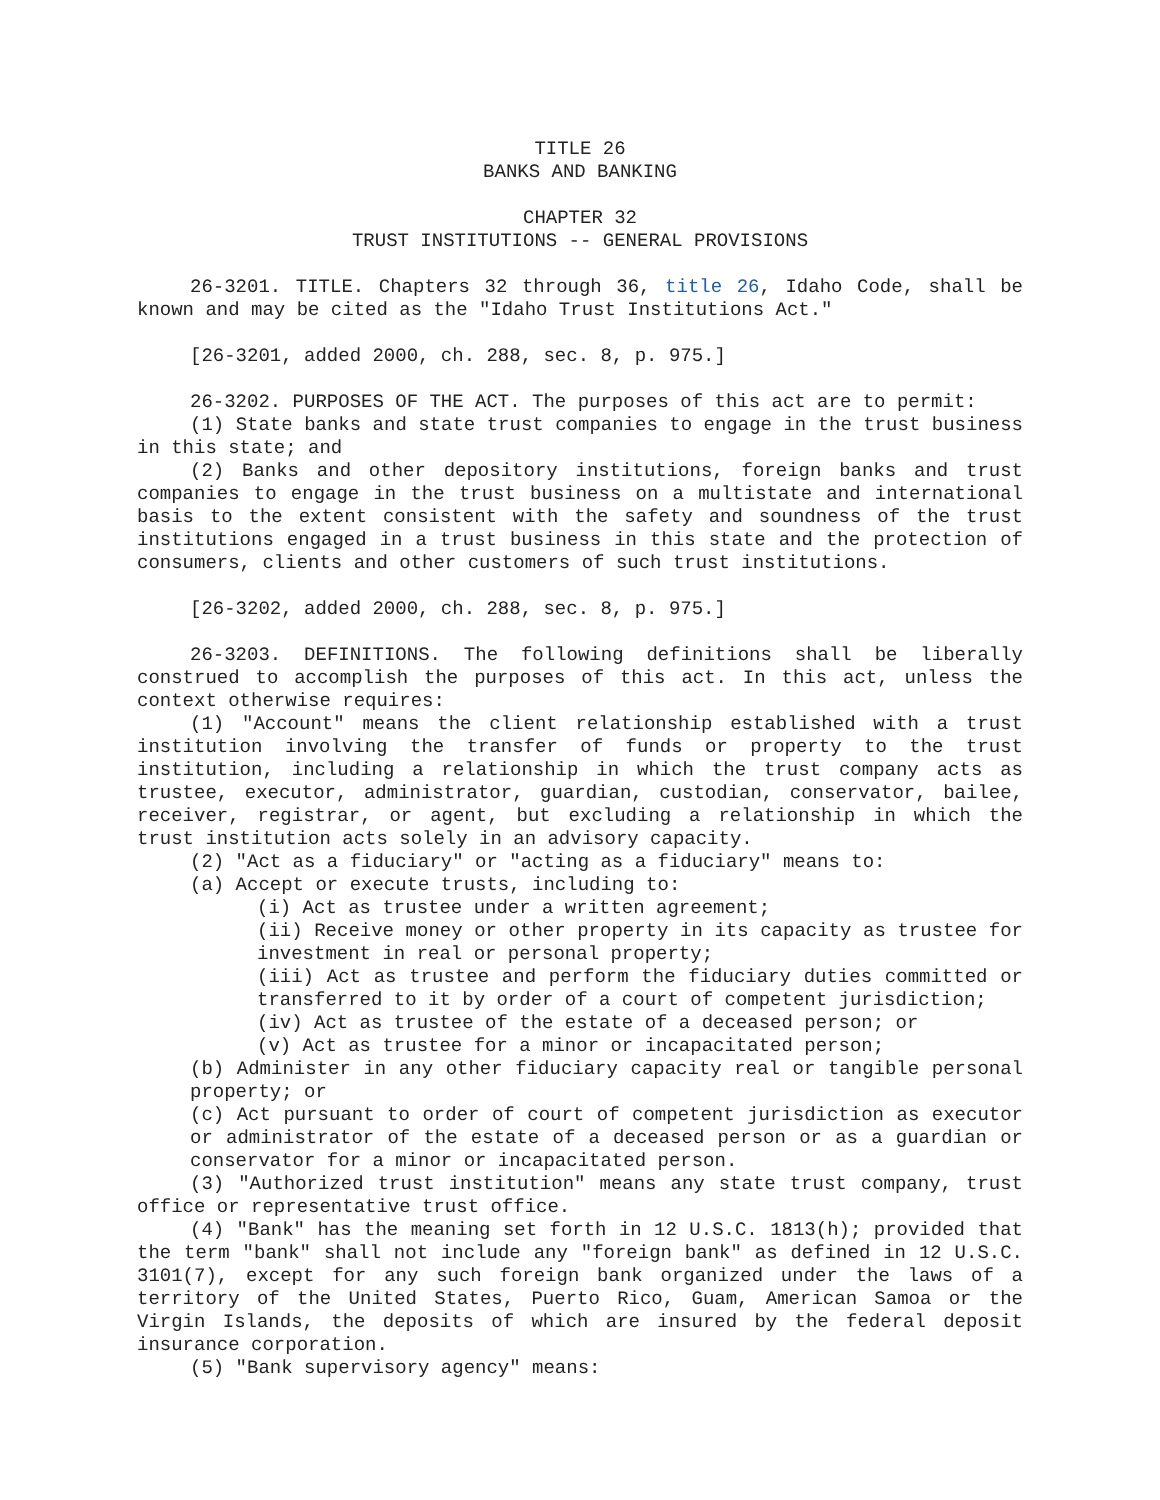TITLE 26
BANKS AND BANKING
CHAPTER 32
TRUST INSTITUTIONS -- GENERAL PROVISIONS
26-3201. TITLE. Chapters 32 through 36, title 26, Idaho Code, shall be known and may be cited as the "Idaho Trust Institutions Act."
[26-3201, added 2000, ch. 288, sec. 8, p. 975.]
26-3202. PURPOSES OF THE ACT. The purposes of this act are to permit:
(1) State banks and state trust companies to engage in the trust business in this state; and
(2) Banks and other depository institutions, foreign banks and trust companies to engage in the trust business on a multistate and international basis to the extent consistent with the safety and soundness of the trust institutions engaged in a trust business in this state and the protection of consumers, clients and other customers of such trust institutions.
[26-3202, added 2000, ch. 288, sec. 8, p. 975.]
26-3203. DEFINITIONS. The following definitions shall be liberally construed to accomplish the purposes of this act. In this act, unless the context otherwise requires:
(1) "Account" means the client relationship established with a trust institution involving the transfer of funds or property to the trust institution, including a relationship in which the trust company acts as trustee, executor, administrator, guardian, custodian, conservator, bailee, receiver, registrar, or agent, but excluding a relationship in which the trust institution acts solely in an advisory capacity.
(2) "Act as a fiduciary" or "acting as a fiduciary" means to:
(a) Accept or execute trusts, including to:
(i) Act as trustee under a written agreement;
(ii) Receive money or other property in its capacity as trustee for investment in real or personal property;
(iii) Act as trustee and perform the fiduciary duties committed or transferred to it by order of a court of competent jurisdiction;
(iv) Act as trustee of the estate of a deceased person; or
(v) Act as trustee for a minor or incapacitated person;
(b) Administer in any other fiduciary capacity real or tangible personal property; or
(c) Act pursuant to order of court of competent jurisdiction as executor or administrator of the estate of a deceased person or as a guardian or conservator for a minor or incapacitated person.
(3) "Authorized trust institution" means any state trust company, trust office or representative trust office.
(4) "Bank" has the meaning set forth in 12 U.S.C. 1813(h); provided that the term "bank" shall not include any "foreign bank" as defined in 12 U.S.C. 3101(7), except for any such foreign bank organized under the laws of a territory of the United States, Puerto Rico, Guam, American Samoa or the Virgin Islands, the deposits of which are insured by the federal deposit insurance corporation.
(5) "Bank supervisory agency" means: